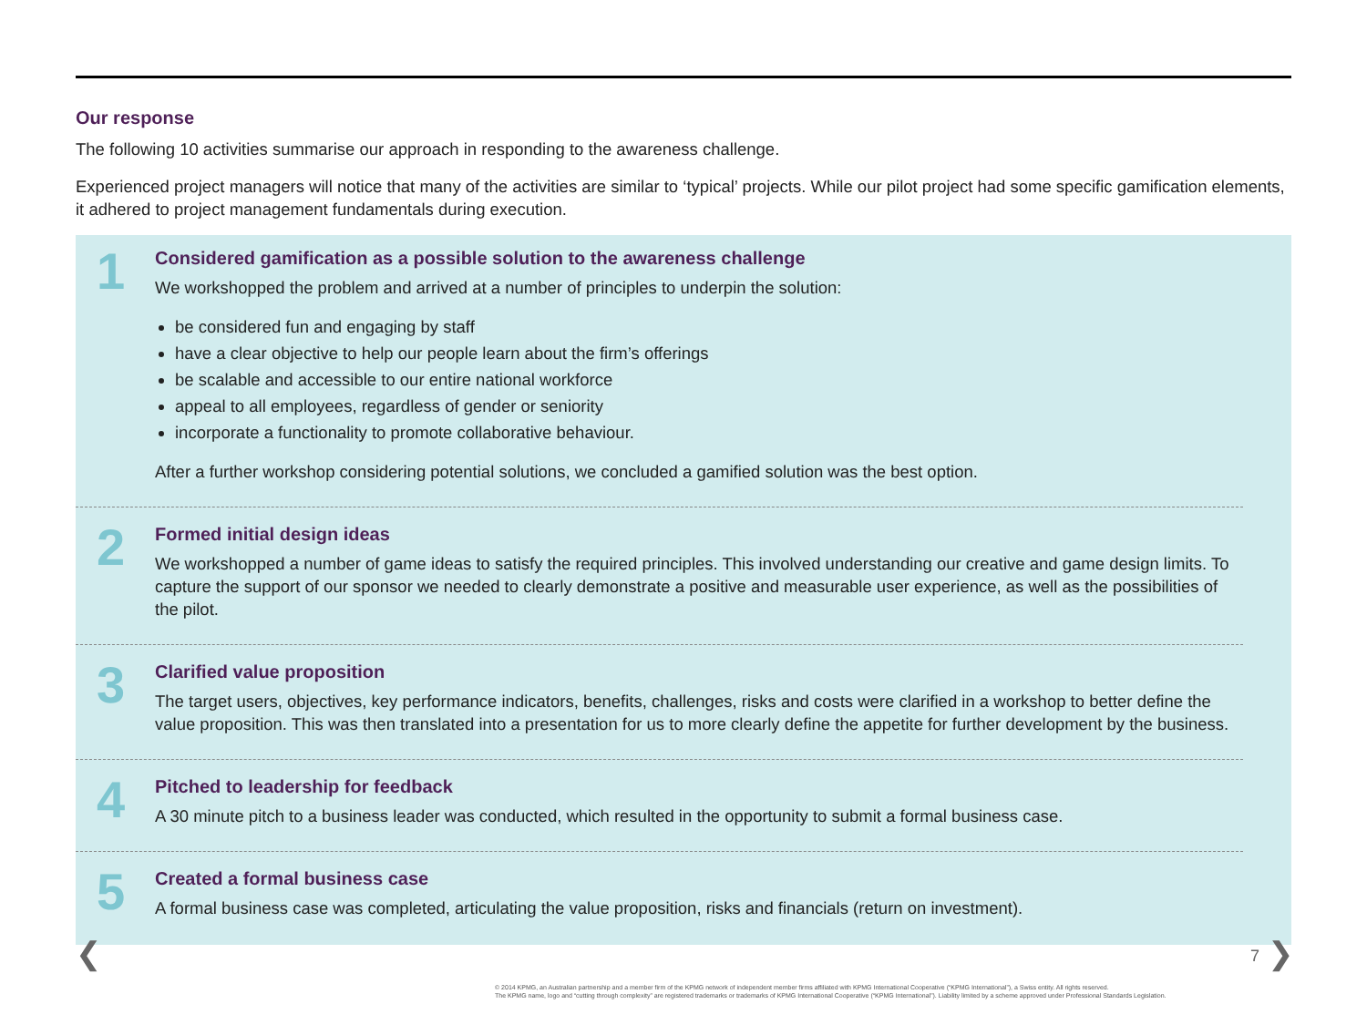Our response
The following 10 activities summarise our approach in responding to the awareness challenge.
Experienced project managers will notice that many of the activities are similar to ‘typical’ projects. While our pilot project had some specific gamification elements, it adhered to project management fundamentals during execution.
1
Considered gamification as a possible solution to the awareness challenge
We workshopped the problem and arrived at a number of principles to underpin the solution:
be considered fun and engaging by staff
have a clear objective to help our people learn about the firm’s offerings
be scalable and accessible to our entire national workforce
appeal to all employees, regardless of gender or seniority
incorporate a functionality to promote collaborative behaviour.
After a further workshop considering potential solutions, we concluded a gamified solution was the best option.
2
Formed initial design ideas
We workshopped a number of game ideas to satisfy the required principles. This involved understanding our creative and game design limits. To capture the support of our sponsor we needed to clearly demonstrate a positive and measurable user experience, as well as the possibilities of the pilot.
3
Clarified value proposition
The target users, objectives, key performance indicators, benefits, challenges, risks and costs were clarified in a workshop to better define the value proposition. This was then translated into a presentation for us to more clearly define the appetite for further development by the business.
4
Pitched to leadership for feedback
A 30 minute pitch to a business leader was conducted, which resulted in the opportunity to submit a formal business case.
5
Created a formal business case
A formal business case was completed, articulating the value proposition, risks and financials (return on investment).
❮ 7 ❯
© 2014 KPMG, an Australian partnership and a member firm of the KPMG network of independent member firms affiliated with KPMG International Cooperative (“KPMG International”), a Swiss entity. All rights reserved.
The KPMG name, logo and “cutting through complexity” are registered trademarks or trademarks of KPMG International Cooperative (“KPMG International”). Liability limited by a scheme approved under Professional Standards Legislation.